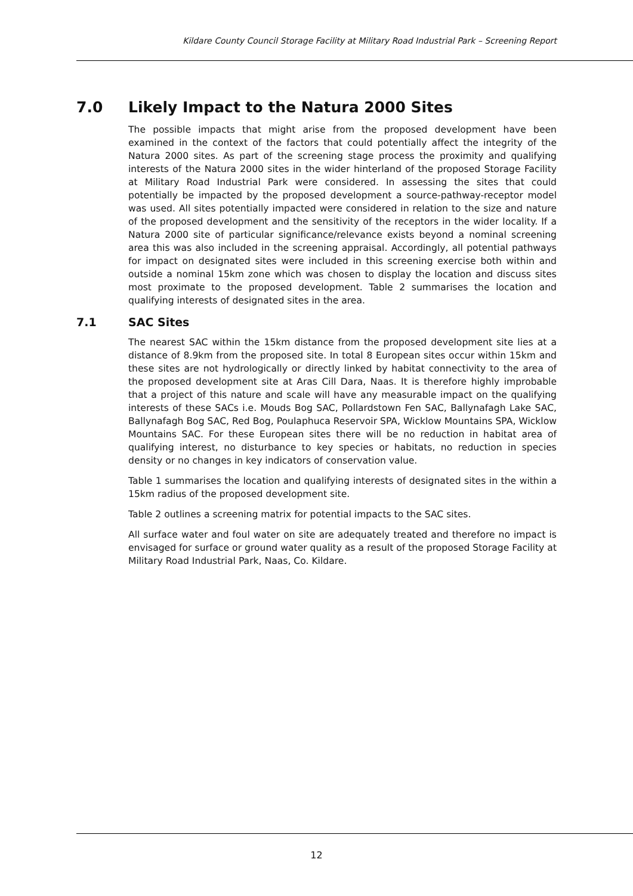Kildare County Council Storage Facility at Military Road Industrial Park – Screening Report
7.0 Likely Impact to the Natura 2000 Sites
The possible impacts that might arise from the proposed development have been examined in the context of the factors that could potentially affect the integrity of the Natura 2000 sites. As part of the screening stage process the proximity and qualifying interests of the Natura 2000 sites in the wider hinterland of the proposed Storage Facility at Military Road Industrial Park were considered. In assessing the sites that could potentially be impacted by the proposed development a source-pathway-receptor model was used. All sites potentially impacted were considered in relation to the size and nature of the proposed development and the sensitivity of the receptors in the wider locality. If a Natura 2000 site of particular significance/relevance exists beyond a nominal screening area this was also included in the screening appraisal. Accordingly, all potential pathways for impact on designated sites were included in this screening exercise both within and outside a nominal 15km zone which was chosen to display the location and discuss sites most proximate to the proposed development. Table 2 summarises the location and qualifying interests of designated sites in the area.
7.1 SAC Sites
The nearest SAC within the 15km distance from the proposed development site lies at a distance of 8.9km from the proposed site. In total 8 European sites occur within 15km and these sites are not hydrologically or directly linked by habitat connectivity to the area of the proposed development site at Aras Cill Dara, Naas. It is therefore highly improbable that a project of this nature and scale will have any measurable impact on the qualifying interests of these SACs i.e. Mouds Bog SAC, Pollardstown Fen SAC, Ballynafagh Lake SAC, Ballynafagh Bog SAC, Red Bog, Poulaphuca Reservoir SPA, Wicklow Mountains SPA, Wicklow Mountains SAC. For these European sites there will be no reduction in habitat area of qualifying interest, no disturbance to key species or habitats, no reduction in species density or no changes in key indicators of conservation value.
Table 1 summarises the location and qualifying interests of designated sites in the within a 15km radius of the proposed development site.
Table 2 outlines a screening matrix for potential impacts to the SAC sites.
All surface water and foul water on site are adequately treated and therefore no impact is envisaged for surface or ground water quality as a result of the proposed Storage Facility at Military Road Industrial Park, Naas, Co. Kildare.
12